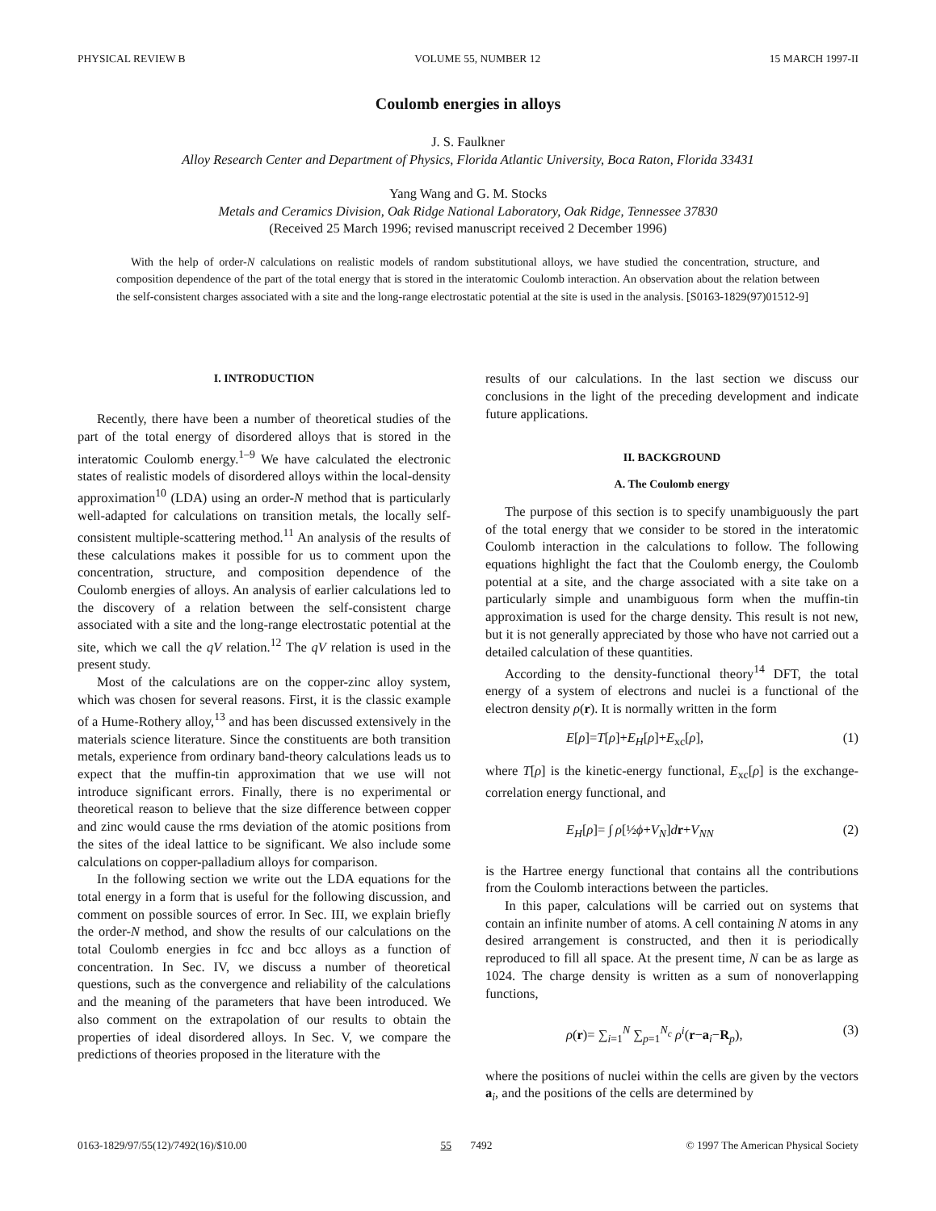PHYSICAL REVIEW B VOLUME 55, NUMBER 12 15 MARCH 1997-II
Coulomb energies in alloys
J. S. Faulkner
Alloy Research Center and Department of Physics, Florida Atlantic University, Boca Raton, Florida 33431
Yang Wang and G. M. Stocks
Metals and Ceramics Division, Oak Ridge National Laboratory, Oak Ridge, Tennessee 37830
(Received 25 March 1996; revised manuscript received 2 December 1996)
With the help of order-N calculations on realistic models of random substitutional alloys, we have studied the concentration, structure, and composition dependence of the part of the total energy that is stored in the interatomic Coulomb interaction. An observation about the relation between the self-consistent charges associated with a site and the long-range electrostatic potential at the site is used in the analysis. [S0163-1829(97)01512-9]
I. INTRODUCTION
Recently, there have been a number of theoretical studies of the part of the total energy of disordered alloys that is stored in the interatomic Coulomb energy.<sup>1–9</sup> We have calculated the electronic states of realistic models of disordered alloys within the local-density approximation<sup>10</sup> (LDA) using an order-N method that is particularly well-adapted for calculations on transition metals, the locally self-consistent multiple-scattering method.<sup>11</sup> An analysis of the results of these calculations makes it possible for us to comment upon the concentration, structure, and composition dependence of the Coulomb energies of alloys. An analysis of earlier calculations led to the discovery of a relation between the self-consistent charge associated with a site and the long-range electrostatic potential at the site, which we call the qV relation.<sup>12</sup> The qV relation is used in the present study.
Most of the calculations are on the copper-zinc alloy system, which was chosen for several reasons. First, it is the classic example of a Hume-Rothery alloy,<sup>13</sup> and has been discussed extensively in the materials science literature. Since the constituents are both transition metals, experience from ordinary band-theory calculations leads us to expect that the muffin-tin approximation that we use will not introduce significant errors. Finally, there is no experimental or theoretical reason to believe that the size difference between copper and zinc would cause the rms deviation of the atomic positions from the sites of the ideal lattice to be significant. We also include some calculations on copper-palladium alloys for comparison.
In the following section we write out the LDA equations for the total energy in a form that is useful for the following discussion, and comment on possible sources of error. In Sec. III, we explain briefly the order-N method, and show the results of our calculations on the total Coulomb energies in fcc and bcc alloys as a function of concentration. In Sec. IV, we discuss a number of theoretical questions, such as the convergence and reliability of the calculations and the meaning of the parameters that have been introduced. We also comment on the extrapolation of our results to obtain the properties of ideal disordered alloys. In Sec. V, we compare the predictions of theories proposed in the literature with the
results of our calculations. In the last section we discuss our conclusions in the light of the preceding development and indicate future applications.
II. BACKGROUND
A. The Coulomb energy
The purpose of this section is to specify unambiguously the part of the total energy that we consider to be stored in the interatomic Coulomb interaction in the calculations to follow. The following equations highlight the fact that the Coulomb energy, the Coulomb potential at a site, and the charge associated with a site take on a particularly simple and unambiguous form when the muffin-tin approximation is used for the charge density. This result is not new, but it is not generally appreciated by those who have not carried out a detailed calculation of these quantities.
According to the density-functional theory<sup>14</sup> DFT, the total energy of a system of electrons and nuclei is a functional of the electron density ρ(r). It is normally written in the form
E[ρ]=T[ρ]+E<sub>H</sub>[ρ]+E<sub>xc</sub>[ρ], (1)
where T[ρ] is the kinetic-energy functional, E<sub>xc</sub>[ρ] is the exchange-correlation energy functional, and
E<sub>H</sub>[ρ]= ∫ ρ[½ϕ+V<sub>N</sub>]dr+V<sub>NN</sub> (2)
is the Hartree energy functional that contains all the contributions from the Coulomb interactions between the particles.
In this paper, calculations will be carried out on systems that contain an infinite number of atoms. A cell containing N atoms in any desired arrangement is constructed, and then it is periodically reproduced to fill all space. At the present time, N can be as large as 1024. The charge density is written as a sum of nonoverlapping functions,
ρ(r)= ∑<sub>i=1</sub><sup>N</sup> ∑<sub>p=1</sub><sup>N<sub>c</sub></sup> ρ<sup>i</sup>(r−a<sub>i</sub>−R<sub>p</sub>), (3)
where the positions of nuclei within the cells are given by the vectors a<sub>i</sub>, and the positions of the cells are determined by
0163-1829/97/55(12)/7492(16)/$10.00 55 7492 © 1997 The American Physical Society